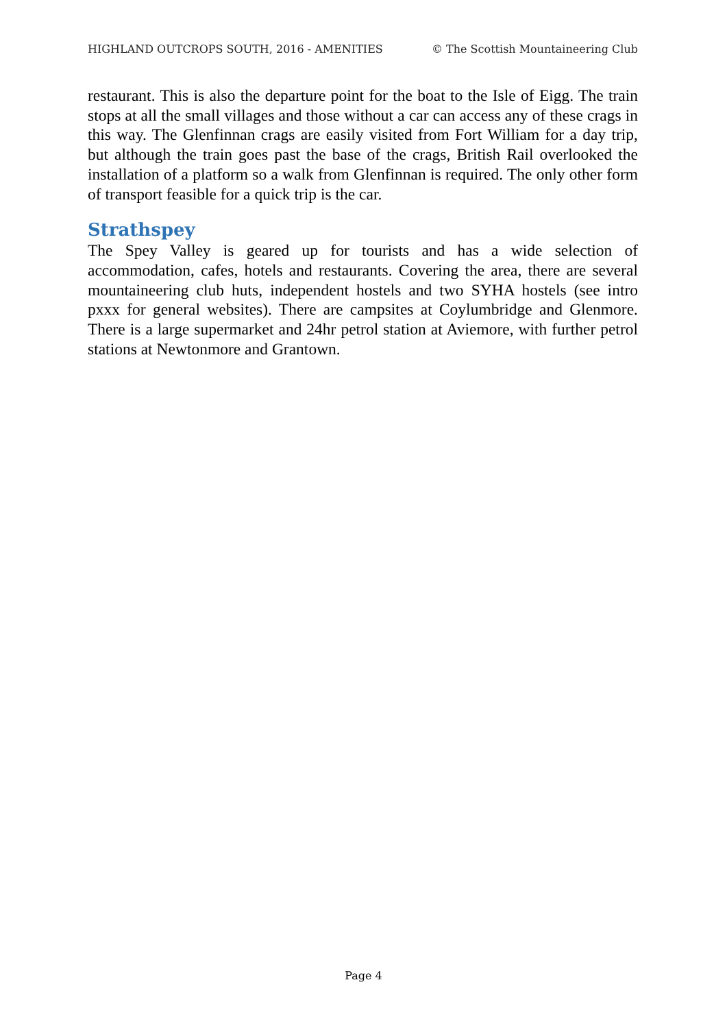HIGHLAND OUTCROPS SOUTH, 2016 - AMENITIES © The Scottish Mountaineering Club
restaurant. This is also the departure point for the boat to the Isle of Eigg. The train stops at all the small villages and those without a car can access any of these crags in this way. The Glenfinnan crags are easily visited from Fort William for a day trip, but although the train goes past the base of the crags, British Rail overlooked the installation of a platform so a walk from Glenfinnan is required. The only other form of transport feasible for a quick trip is the car.
Strathspey
The Spey Valley is geared up for tourists and has a wide selection of accommodation, cafes, hotels and restaurants. Covering the area, there are several mountaineering club huts, independent hostels and two SYHA hostels (see intro pxxx for general websites). There are campsites at Coylumbridge and Glenmore. There is a large supermarket and 24hr petrol station at Aviemore, with further petrol stations at Newtonmore and Grantown.
Page 4